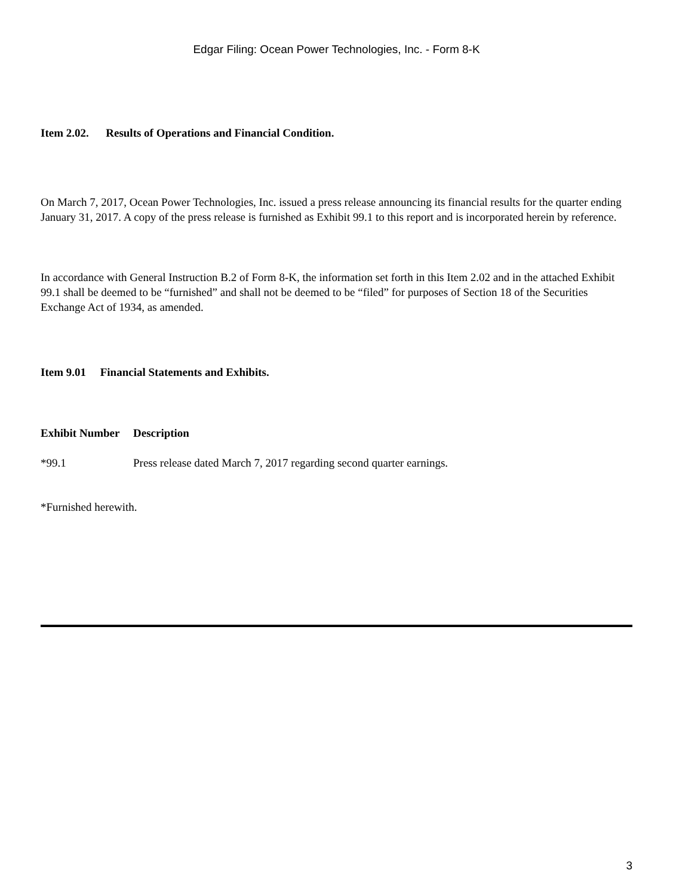Edgar Filing: Ocean Power Technologies, Inc. - Form 8-K
Item 2.02. Results of Operations and Financial Condition.
On March 7, 2017, Ocean Power Technologies, Inc. issued a press release announcing its financial results for the quarter ending January 31, 2017. A copy of the press release is furnished as Exhibit 99.1 to this report and is incorporated herein by reference.
In accordance with General Instruction B.2 of Form 8-K, the information set forth in this Item 2.02 and in the attached Exhibit 99.1 shall be deemed to be “furnished” and shall not be deemed to be “filed” for purposes of Section 18 of the Securities Exchange Act of 1934, as amended.
Item 9.01 Financial Statements and Exhibits.
| Exhibit Number | Description |
| --- | --- |
| *99.1 | Press release dated March 7, 2017 regarding second quarter earnings. |
*Furnished herewith.
3